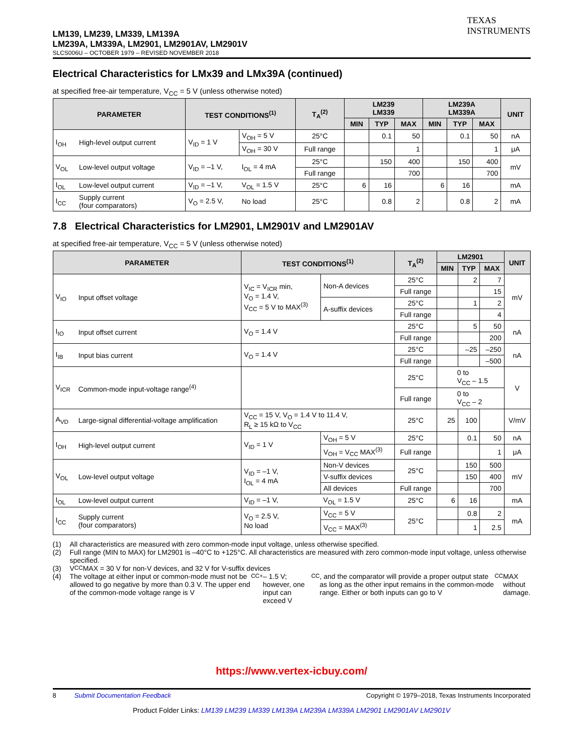LM139, LM239, LM339, LM139A
LM239A, LM339A, LM2901, LM2901AV, LM2901V
SLCS006U – OCTOBER 1979 – REVISED NOVEMBER 2018
TEXAS
INSTRUMENTS
Electrical Characteristics for LMx39 and LMx39A (continued)
at specified free-air temperature, V<sub>CC</sub> = 5 V (unless otherwise noted)
| PARAMETER | | TEST CONDITIONS<sup>(1)</sup> | | T<sub>A</sub><sup>(2)</sup> | LM239 LM339 | | | LM239A LM339A | | | UNIT |
| --- | --- | --- | --- | --- | --- | --- | --- | --- | --- | --- | --- |
| | | | | | MIN | TYP | MAX | MIN | TYP | MAX | |
| I<sub>OH</sub> | High-level output current | V<sub>ID</sub> = 1 V | V<sub>OH</sub> = 5 V | 25°C | | 0.1 | 50 | | 0.1 | 50 | nA |
| | | | V<sub>OH</sub> = 30 V | Full range | | | 1 | | | 1 | μA |
| V<sub>OL</sub> | Low-level output voltage | V<sub>ID</sub> = –1 V, | I<sub>OL</sub> = 4 mA | 25°C | | 150 | 400 | | 150 | 400 | mV |
| | | | | Full range | | | 700 | | | 700 | |
| I<sub>OL</sub> | Low-level output current | V<sub>ID</sub> = –1 V, | V<sub>OL</sub> = 1.5 V | 25°C | 6 | 16 | | 6 | 16 | | mA |
| I<sub>CC</sub> | Supply current (four comparators) | V<sub>O</sub> = 2.5 V, | No load | 25°C | | 0.8 | 2 | | 0.8 | 2 | mA |
7.8 Electrical Characteristics for LM2901, LM2901V and LM2901AV
at specified free-air temperature, V<sub>CC</sub> = 5 V (unless otherwise noted)
| PARAMETER | | TEST CONDITIONS<sup>(1)</sup> | | T<sub>A</sub><sup>(2)</sup> | LM2901 | | | UNIT |
| --- | --- | --- | --- | --- | --- | --- | --- | --- |
| | | | | | MIN | TYP | MAX | |
| V<sub>IO</sub> | Input offset voltage | V<sub>IC</sub> = V<sub>ICR</sub> min, V<sub>O</sub> = 1.4 V, V<sub>CC</sub> = 5 V to MAX<sup>(3)</sup> | Non-A devices | 25°C | | 2 | 7 | mV |
| | | | | Full range | | | 15 | |
| | | | A-suffix devices | 25°C | | 1 | 2 | |
| | | | | Full range | | | 4 | |
| I<sub>IO</sub> | Input offset current | V<sub>O</sub> = 1.4 V | | 25°C | | 5 | 50 | nA |
| | | | | Full range | | | 200 | |
| I<sub>IB</sub> | Input bias current | V<sub>O</sub> = 1.4 V | | 25°C | | –25 | –250 | nA |
| | | | | Full range | | | –500 | |
| V<sub>ICR</sub> | Common-mode input-voltage range<sup>(4)</sup> | | | 25°C | 0 to V<sub>CC</sub> – 1.5 | | | V |
| | | | | Full range | 0 to V<sub>CC</sub> – 2 | | | |
| A<sub>VD</sub> | Large-signal differential-voltage amplification | V<sub>CC</sub> = 15 V, V<sub>O</sub> = 1.4 V to 11.4 V, R<sub>L</sub> ≥ 15 kΩ to V<sub>CC</sub> | | 25°C | 25 | 100 | | V/mV |
| I<sub>OH</sub> | High-level output current | V<sub>ID</sub> = 1 V | V<sub>OH</sub> = 5 V | 25°C | | 0.1 | 50 | nA |
| | | | V<sub>OH</sub> = V<sub>CC</sub> MAX<sup>(3)</sup> | Full range | | | 1 | μA |
| V<sub>OL</sub> | Low-level output voltage | V<sub>ID</sub> = –1 V, I<sub>OL</sub> = 4 mA | Non-V devices | 25°C | | 150 | 500 | mV |
| | | | V-suffix devices | | | 150 | 400 | |
| | | | All devices | Full range | | | 700 | |
| I<sub>OL</sub> | Low-level output current | V<sub>ID</sub> = –1 V, | V<sub>OL</sub> = 1.5 V | 25°C | 6 | 16 | | mA |
| I<sub>CC</sub> | Supply current (four comparators) | V<sub>O</sub> = 2.5 V, No load | V<sub>CC</sub> = 5 V | 25°C | | 0.8 | 2 | mA |
| | | | V<sub>CC</sub> = MAX<sup>(3)</sup> | | | 1 | 2.5 | |
(1) All characteristics are measured with zero common-mode input voltage, unless otherwise specified.
(2) Full range (MIN to MAX) for LM2901 is –40°C to +125°C. All characteristics are measured with zero common-mode input voltage, unless otherwise specified.
(3) V<sub>CC</sub> MAX = 30 V for non-V devices, and 32 V for V-suffix devices
(4) The voltage at either input or common-mode must not be allowed to go negative by more than 0.3 V. The upper end of the common-mode voltage range is V<sub>CC+</sub> – 1.5 V; however, one input can exceed V<sub>CC</sub>, and the comparator will provide a proper output state as long as the other input remains in the common-mode range. Either or both inputs can go to V<sub>CC</sub> MAX without damage.
https://www.vertex-icbuy.com/
8 Submit Documentation Feedback
Copyright © 1979–2018, Texas Instruments Incorporated
Product Folder Links: LM139 LM239 LM339 LM139A LM239A LM339A LM2901 LM2901AV LM2901V